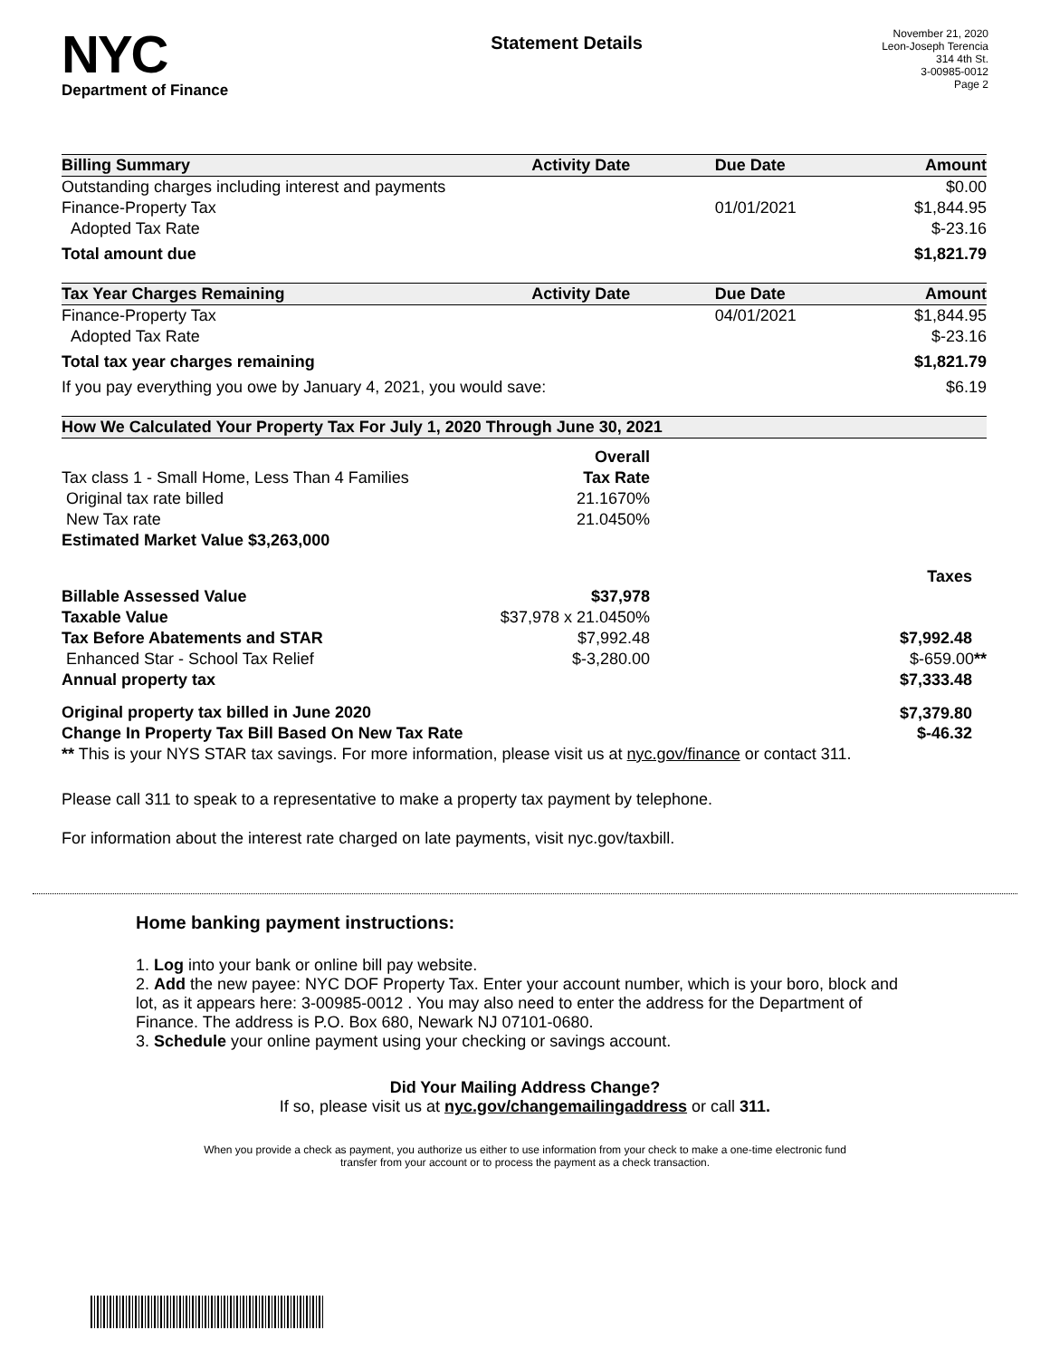NYC
Department of Finance
Statement Details
November 21, 2020
Leon-Joseph Terencia
314 4th St.
3-00985-0012
Page 2
| Billing Summary | Activity Date | Due Date | Amount |
| --- | --- | --- | --- |
| Outstanding charges including interest and payments | | | $0.00 |
| Finance-Property Tax | | 01/01/2021 | $1,844.95 |
| Adopted Tax Rate | | | $-23.16 |
| Total amount due | | | $1,821.79 |
| Tax Year Charges Remaining | Activity Date | Due Date | Amount |
| Finance-Property Tax | | 04/01/2021 | $1,844.95 |
| Adopted Tax Rate | | | $-23.16 |
| Total tax year charges remaining | | | $1,821.79 |
| If you pay everything you owe by January 4, 2021, you would save: | | | $6.19 |
| How We Calculated Your Property Tax For July 1, 2020 Through June 30, 2021 | | |
| --- | --- | --- |
| | Overall | |
| Tax class 1 - Small Home, Less Than 4 Families | Tax Rate | |
| Original tax rate billed | 21.1670% | |
| New Tax rate | 21.0450% | |
| Estimated Market Value $3,263,000 | | |
| | | Taxes |
| Billable Assessed Value | $37,978 | |
| Taxable Value | $37,978 x 21.0450% | |
| Tax Before Abatements and STAR | $7,992.48 | $7,992.48 |
| Enhanced Star - School Tax Relief | $-3,280.00 | $-659.00 ** |
| Annual property tax | | $7,333.48 |
| Original property tax billed in June 2020 | | $7,379.80 |
| Change In Property Tax Bill Based On New Tax Rate | | $-46.32 |
| ** This is your NYS STAR tax savings. For more information, please visit us at nyc.gov/finance or contact 311. | | |
Please call 311 to speak to a representative to make a property tax payment by telephone.
For information about the interest rate charged on late payments, visit nyc.gov/taxbill.
Home banking payment instructions:
1. Log into your bank or online bill pay website.
2. Add the new payee: NYC DOF Property Tax. Enter your account number, which is your boro, block and lot, as it appears here: 3-00985-0012 . You may also need to enter the address for the Department of Finance. The address is P.O. Box 680, Newark NJ 07101-0680.
3. Schedule your online payment using your checking or savings account.
Did Your Mailing Address Change?
If so, please visit us at nyc.gov/changemailingaddress or call 311.
When you provide a check as payment, you authorize us either to use information from your check to make a one-time electronic fund
transfer from your account or to process the payment as a check transaction.